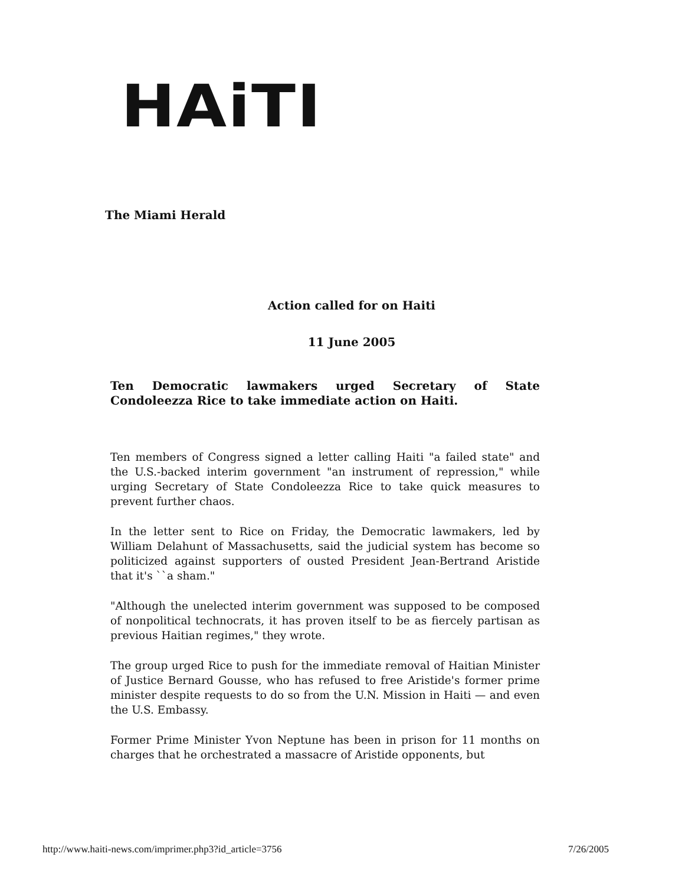HAiTI
The Miami Herald
Action called for on Haiti
11 June 2005
Ten Democratic lawmakers urged Secretary of State Condoleezza Rice to take immediate action on Haiti.
Ten members of Congress signed a letter calling Haiti "a failed state" and the U.S.-backed interim government "an instrument of repression," while urging Secretary of State Condoleezza Rice to take quick measures to prevent further chaos.
In the letter sent to Rice on Friday, the Democratic lawmakers, led by William Delahunt of Massachusetts, said the judicial system has become so politicized against supporters of ousted President Jean-Bertrand Aristide that it's ``a sham."
"Although the unelected interim government was supposed to be composed of nonpolitical technocrats, it has proven itself to be as fiercely partisan as previous Haitian regimes," they wrote.
The group urged Rice to push for the immediate removal of Haitian Minister of Justice Bernard Gousse, who has refused to free Aristide's former prime minister despite requests to do so from the U.N. Mission in Haiti — and even the U.S. Embassy.
Former Prime Minister Yvon Neptune has been in prison for 11 months on charges that he orchestrated a massacre of Aristide opponents, but
http://www.haiti-news.com/imprimer.php3?id_article=3756 7/26/2005